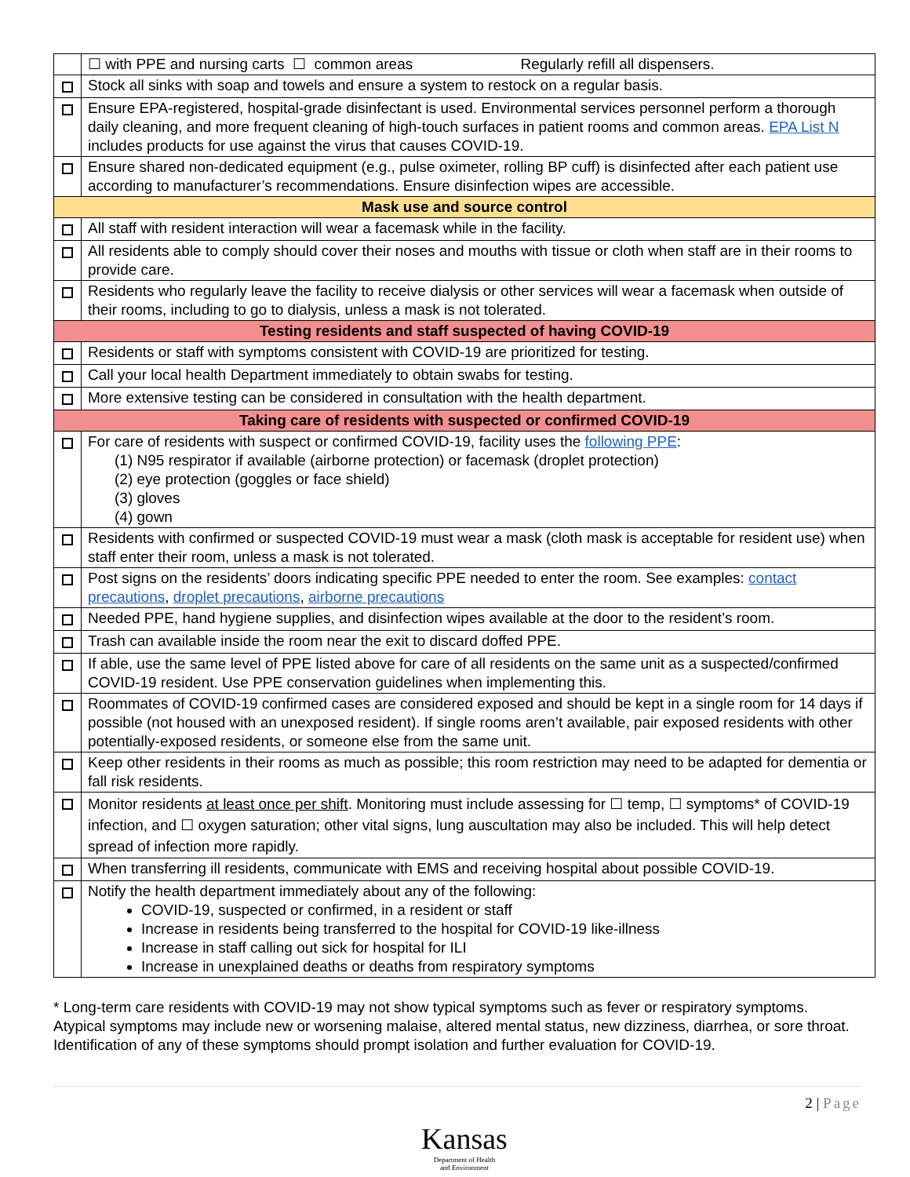| | ☐ with PPE and nursing carts ☐ common areas Regularly refill all dispensers. |
| | Stock all sinks with soap and towels and ensure a system to restock on a regular basis. |
| | Ensure EPA-registered, hospital-grade disinfectant is used. Environmental services personnel perform a thorough daily cleaning, and more frequent cleaning of high-touch surfaces in patient rooms and common areas. EPA List N includes products for use against the virus that causes COVID-19. |
| | Ensure shared non-dedicated equipment (e.g., pulse oximeter, rolling BP cuff) is disinfected after each patient use according to manufacturer’s recommendations. Ensure disinfection wipes are accessible. |
| Mask use and source control | |
| | All staff with resident interaction will wear a facemask while in the facility. |
| | All residents able to comply should cover their noses and mouths with tissue or cloth when staff are in their rooms to provide care. |
| | Residents who regularly leave the facility to receive dialysis or other services will wear a facemask when outside of their rooms, including to go to dialysis, unless a mask is not tolerated. |
| Testing residents and staff suspected of having COVID-19 | |
| | Residents or staff with symptoms consistent with COVID-19 are prioritized for testing. |
| | Call your local health Department immediately to obtain swabs for testing. |
| | More extensive testing can be considered in consultation with the health department. |
| Taking care of residents with suspected or confirmed COVID-19 | |
| | For care of residents with suspect or confirmed COVID-19, facility uses the following PPE : (1) N95 respirator if available (airborne protection) or facemask (droplet protection) (2) eye protection (goggles or face shield) (3) gloves (4) gown |
| | Residents with confirmed or suspected COVID-19 must wear a mask (cloth mask is acceptable for resident use) when staff enter their room, unless a mask is not tolerated. |
| | Post signs on the residents’ doors indicating specific PPE needed to enter the room. See examples: contact precautions , droplet precautions , airborne precautions |
| | Needed PPE, hand hygiene supplies, and disinfection wipes available at the door to the resident’s room. |
| | Trash can available inside the room near the exit to discard doffed PPE. |
| | If able, use the same level of PPE listed above for care of all residents on the same unit as a suspected/confirmed COVID-19 resident. Use PPE conservation guidelines when implementing this. |
| | Roommates of COVID-19 confirmed cases are considered exposed and should be kept in a single room for 14 days if possible (not housed with an unexposed resident). If single rooms aren’t available, pair exposed residents with other potentially-exposed residents, or someone else from the same unit. |
| | Keep other residents in their rooms as much as possible; this room restriction may need to be adapted for dementia or fall risk residents. |
| | Monitor residents at least once per shift . Monitoring must include assessing for ☐ temp, ☐ symptoms* of COVID-19 infection, and ☐ oxygen saturation; other vital signs, lung auscultation may also be included. This will help detect spread of infection more rapidly. |
| | When transferring ill residents, communicate with EMS and receiving hospital about possible COVID-19. |
| | Notify the health department immediately about any of the following: COVID-19, suspected or confirmed, in a resident or staff Increase in residents being transferred to the hospital for COVID-19 like-illness Increase in staff calling out sick for hospital for ILI Increase in unexplained deaths or deaths from respiratory symptoms |
* Long-term care residents with COVID-19 may not show typical symptoms such as fever or respiratory symptoms. Atypical symptoms may include new or worsening malaise, altered mental status, new dizziness, diarrhea, or sore throat. Identification of any of these symptoms should prompt isolation and further evaluation for COVID-19.
2 | Page
Kansas
Department of Health
and Environment